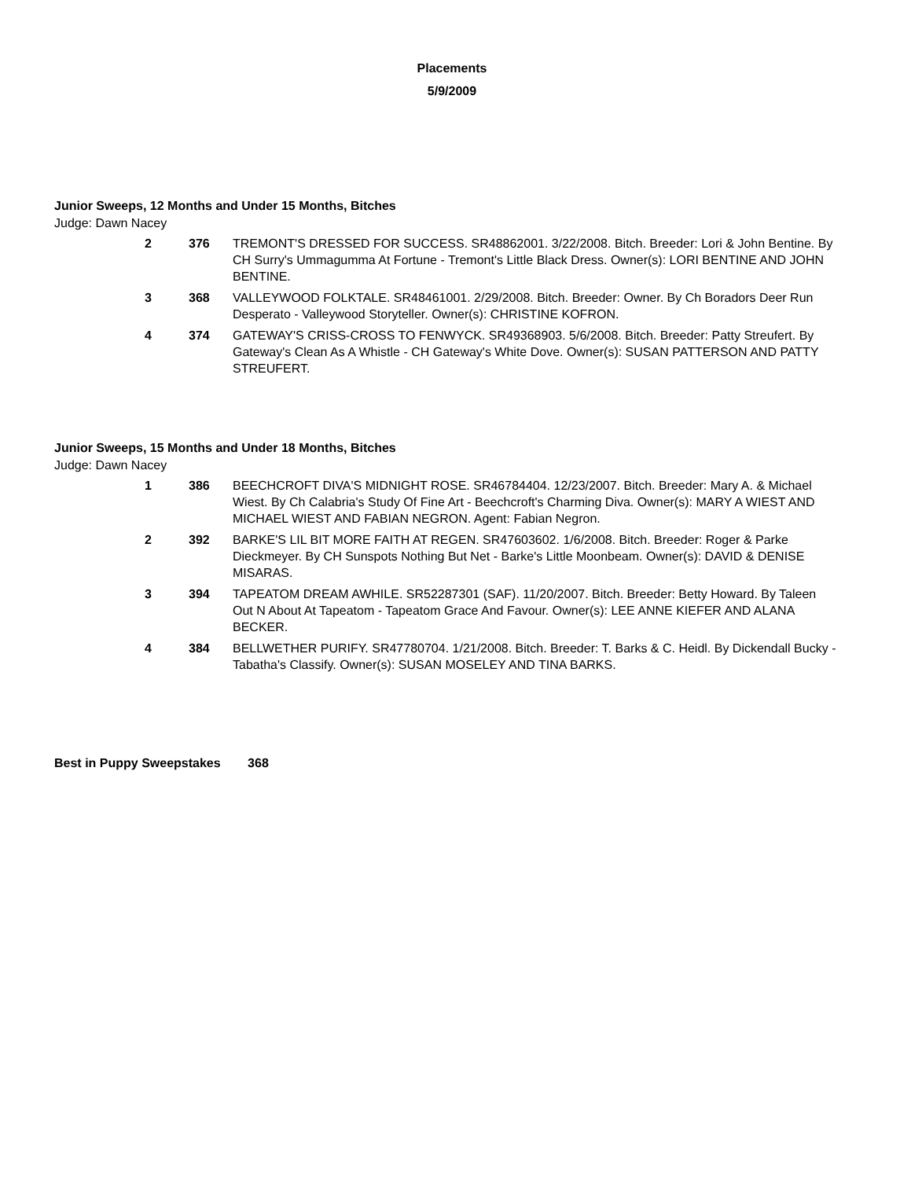Placements
5/9/2009
Junior Sweeps, 12 Months and Under 15 Months, Bitches
Judge: Dawn Nacey
| 2 | 376 | TREMONT'S DRESSED FOR SUCCESS. SR48862001. 3/22/2008. Bitch. Breeder: Lori & John Bentine. By CH Surry's Ummagumma At Fortune - Tremont's Little Black Dress. Owner(s): LORI BENTINE AND JOHN BENTINE. |
| 3 | 368 | VALLEYWOOD FOLKTALE. SR48461001. 2/29/2008. Bitch. Breeder: Owner. By Ch Boradors Deer Run Desperato - Valleywood Storyteller. Owner(s): CHRISTINE KOFRON. |
| 4 | 374 | GATEWAY'S CRISS-CROSS TO FENWYCK. SR49368903. 5/6/2008. Bitch. Breeder: Patty Streufert. By Gateway's Clean As A Whistle - CH Gateway's White Dove. Owner(s): SUSAN PATTERSON AND PATTY STREUFERT. |
Junior Sweeps, 15 Months and Under 18 Months, Bitches
Judge: Dawn Nacey
| 1 | 386 | BEECHCROFT DIVA'S MIDNIGHT ROSE. SR46784404. 12/23/2007. Bitch. Breeder: Mary A. & Michael Wiest. By Ch Calabria's Study Of Fine Art - Beechcroft's Charming Diva. Owner(s): MARY A WIEST AND MICHAEL WIEST AND FABIAN NEGRON. Agent: Fabian Negron. |
| 2 | 392 | BARKE'S LIL BIT MORE FAITH AT REGEN. SR47603602. 1/6/2008. Bitch. Breeder: Roger & Parke Dieckmeyer. By CH Sunspots Nothing But Net - Barke's Little Moonbeam. Owner(s): DAVID & DENISE MISARAS. |
| 3 | 394 | TAPEATOM DREAM AWHILE. SR52287301 (SAF). 11/20/2007. Bitch. Breeder: Betty Howard. By Taleen Out N About At Tapeatom - Tapeatom Grace And Favour. Owner(s): LEE ANNE KIEFER AND ALANA BECKER. |
| 4 | 384 | BELLWETHER PURIFY. SR47780704. 1/21/2008. Bitch. Breeder: T. Barks & C. Heidl. By Dickendall Bucky - Tabatha's Classify. Owner(s): SUSAN MOSELEY AND TINA BARKS. |
Best in Puppy Sweepstakes 368